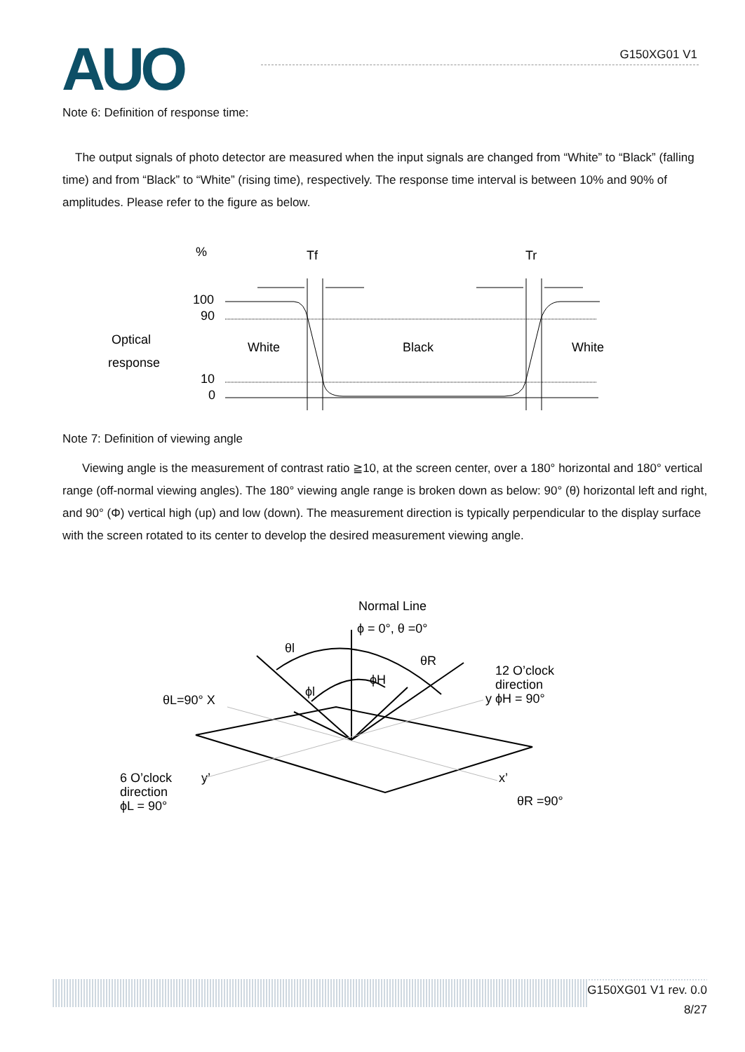AUO G150XG01 V1
Note 6: Definition of response time:
The output signals of photo detector are measured when the input signals are changed from “White” to “Black” (falling time) and from “Black” to “White” (rising time), respectively. The response time interval is between 10% and 90% of amplitudes. Please refer to the figure as below.
%
Tf
Tr
100
90
10
0
Optical
response
White
Black
White
Note 7: Definition of viewing angle
Viewing angle is the measurement of contrast ratio ≧10, at the screen center, over a 180° horizontal and 180° vertical range (off-normal viewing angles). The 180° viewing angle range is broken down as below: 90° (θ) horizontal left and right, and 90° (Φ) vertical high (up) and low (down). The measurement direction is typically perpendicular to the display surface with the screen rotated to its center to develop the desired measurement viewing angle.
Normal Line
ϕ = 0°, θ =0°
θl
θR
ϕH
ϕl
12 O’clock
direction
y ϕH = 90°
θL=90° X
6 O’clock
direction
ϕL = 90°
y’
x’
θR =90°
G150XG01 V1 rev. 0.0
8/27